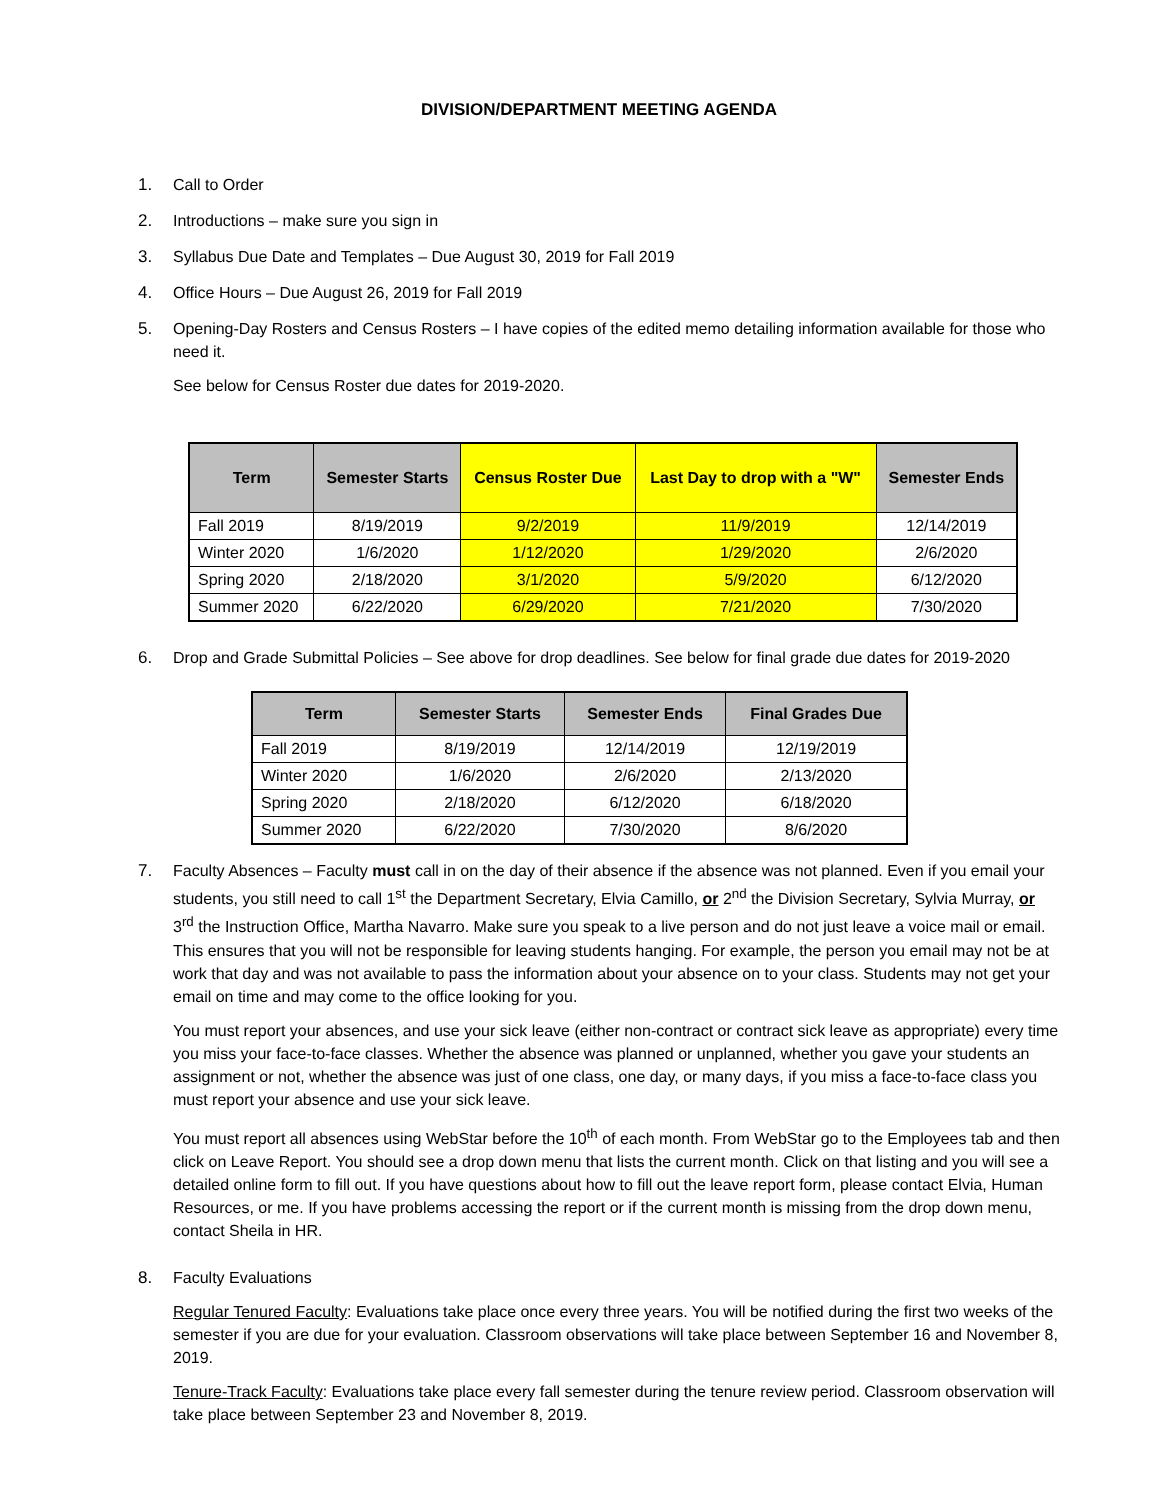DIVISION/DEPARTMENT MEETING AGENDA
1. Call to Order
2. Introductions – make sure you sign in
3. Syllabus Due Date and Templates – Due August 30, 2019 for Fall 2019
4. Office Hours – Due August 26, 2019 for Fall 2019
5. Opening-Day Rosters and Census Rosters – I have copies of the edited memo detailing information available for those who need it.
See below for Census Roster due dates for 2019-2020.
| Term | Semester Starts | Census Roster Due | Last Day to drop with a "W" | Semester Ends |
| --- | --- | --- | --- | --- |
| Fall 2019 | 8/19/2019 | 9/2/2019 | 11/9/2019 | 12/14/2019 |
| Winter 2020 | 1/6/2020 | 1/12/2020 | 1/29/2020 | 2/6/2020 |
| Spring 2020 | 2/18/2020 | 3/1/2020 | 5/9/2020 | 6/12/2020 |
| Summer 2020 | 6/22/2020 | 6/29/2020 | 7/21/2020 | 7/30/2020 |
6. Drop and Grade Submittal Policies – See above for drop deadlines. See below for final grade due dates for 2019-2020
| Term | Semester Starts | Semester Ends | Final Grades Due |
| --- | --- | --- | --- |
| Fall 2019 | 8/19/2019 | 12/14/2019 | 12/19/2019 |
| Winter 2020 | 1/6/2020 | 2/6/2020 | 2/13/2020 |
| Spring 2020 | 2/18/2020 | 6/12/2020 | 6/18/2020 |
| Summer 2020 | 6/22/2020 | 7/30/2020 | 8/6/2020 |
7. Faculty Absences – Faculty must call in on the day of their absence if the absence was not planned. Even if you email your students, you still need to call 1<sup>st</sup> the Department Secretary, Elvia Camillo, or 2<sup>nd</sup> the Division Secretary, Sylvia Murray, or 3<sup>rd</sup> the Instruction Office, Martha Navarro. Make sure you speak to a live person and do not just leave a voice mail or email. This ensures that you will not be responsible for leaving students hanging. For example, the person you email may not be at work that day and was not available to pass the information about your absence on to your class. Students may not get your email on time and may come to the office looking for you.
You must report your absences, and use your sick leave (either non-contract or contract sick leave as appropriate) every time you miss your face-to-face classes. Whether the absence was planned or unplanned, whether you gave your students an assignment or not, whether the absence was just of one class, one day, or many days, if you miss a face-to-face class you must report your absence and use your sick leave.
You must report all absences using WebStar before the 10<sup>th</sup> of each month. From WebStar go to the Employees tab and then click on Leave Report. You should see a drop down menu that lists the current month. Click on that listing and you will see a detailed online form to fill out. If you have questions about how to fill out the leave report form, please contact Elvia, Human Resources, or me. If you have problems accessing the report or if the current month is missing from the drop down menu, contact Sheila in HR.
8. Faculty Evaluations
Regular Tenured Faculty: Evaluations take place once every three years. You will be notified during the first two weeks of the semester if you are due for your evaluation. Classroom observations will take place between September 16 and November 8, 2019.
Tenure-Track Faculty: Evaluations take place every fall semester during the tenure review period. Classroom observation will take place between September 23 and November 8, 2019.